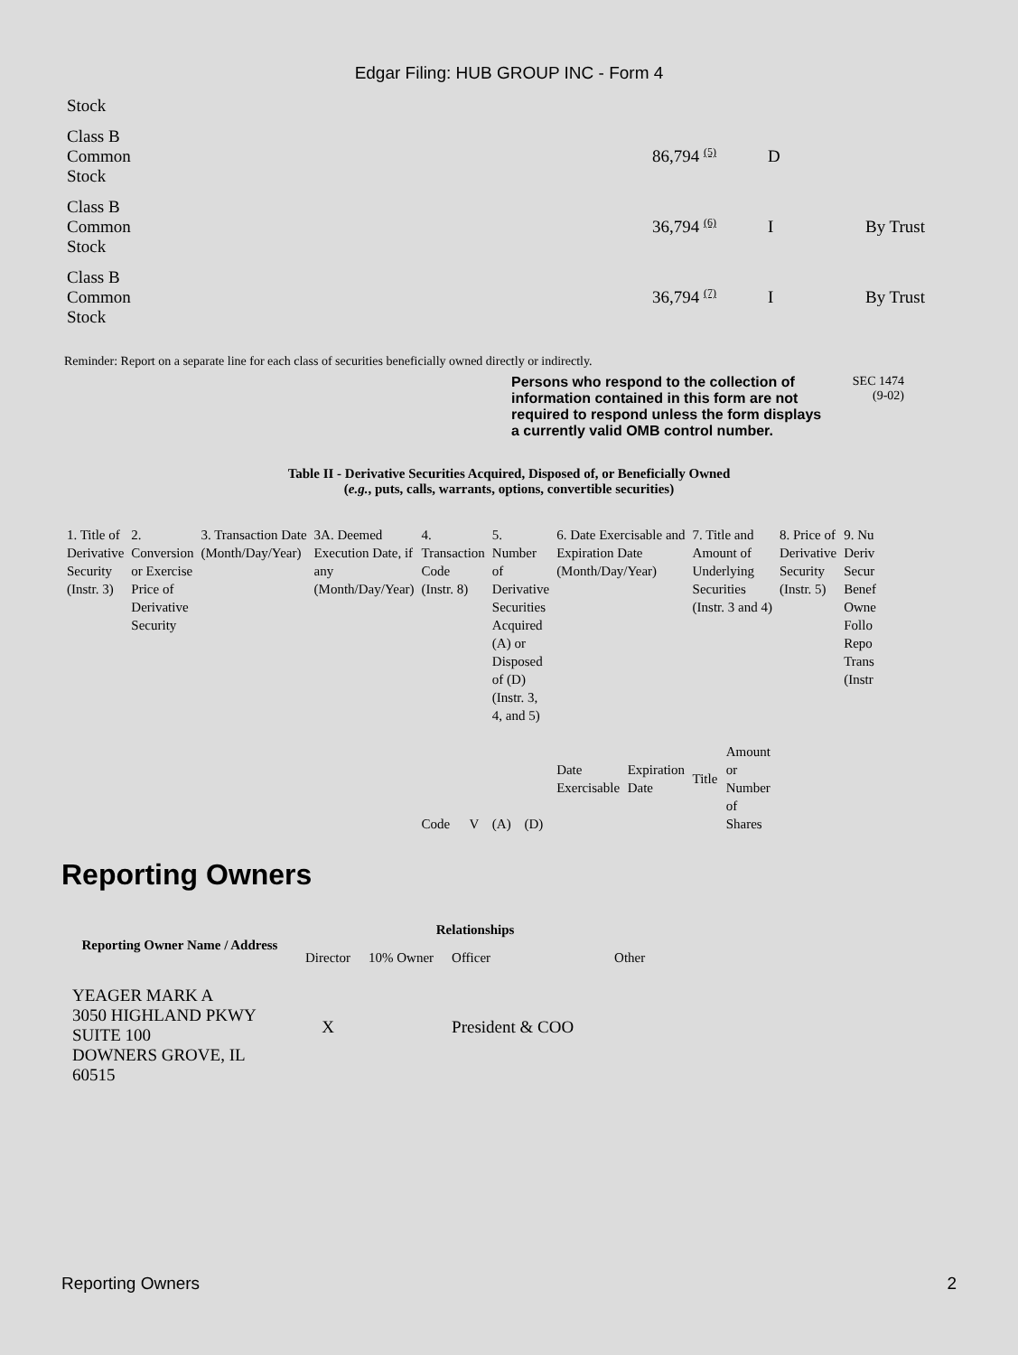Edgar Filing: HUB GROUP INC - Form 4
| Stock | | | |
| Class B Common Stock | 86,794 <sup>(5)</sup> | D | |
| Class B Common Stock | 36,794 <sup>(6)</sup> | I | By Trust |
| Class B Common Stock | 36,794 <sup>(7)</sup> | I | By Trust |
Reminder: Report on a separate line for each class of securities beneficially owned directly or indirectly.
Persons who respond to the collection of information contained in this form are not required to respond unless the form displays a currently valid OMB control number.
SEC 1474
(9-02)
Table II - Derivative Securities Acquired, Disposed of, or Beneficially Owned
(e.g., puts, calls, warrants, options, convertible securities)
| 1. Title of Derivative Security (Instr. 3) | 2. Conversion or Exercise Price of Derivative Security | 3. Transaction Date (Month/Day/Year) | 3A. Deemed Execution Date, if any (Month/Day/Year) | 4. Transaction Code (Instr. 8) | | 5. Number of Derivative Securities Acquired (A) or Disposed of (D) (Instr. 3, 4, and 5) | | 6. Date Exercisable and Expiration Date (Month/Day/Year) | | 7. Title and Amount of Underlying Securities (Instr. 3 and 4) | | 8. Price of Derivative Security (Instr. 5) | 9. Nu Deriv Secur Benef Owne Follo Repo Trans (Instr |
| | | | | Code | V | (A) | (D) | Date Exercisable | Expiration Date | Title | Amount or Number of Shares | | |
Reporting Owners
| Reporting Owner Name / Address | Relationships | | | |
| --- | --- | --- | --- | --- |
| | Director | 10% Owner | Officer | Other |
| YEAGER MARK A 3050 HIGHLAND PKWY SUITE 100 DOWNERS GROVE, IL 60515 | X | | President & COO | |
Reporting Owners 2